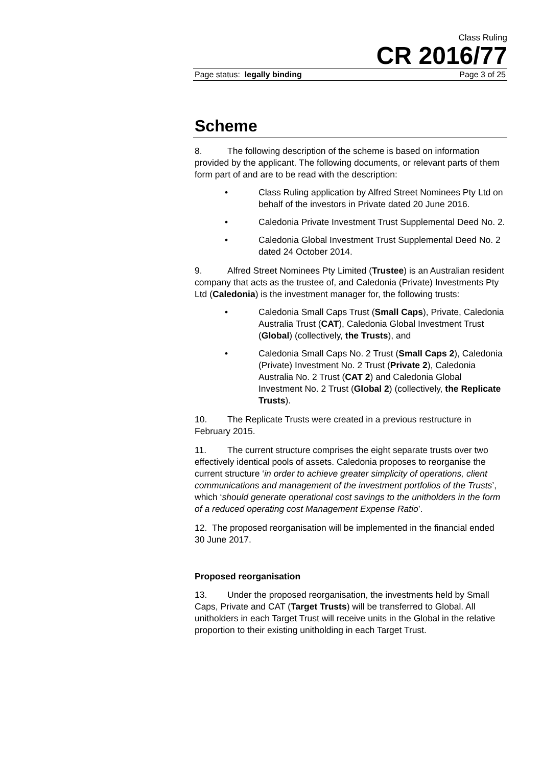Class Ruling
CR 2016/77
Page status: legally binding Page 3 of 25
Scheme
8. The following description of the scheme is based on information provided by the applicant. The following documents, or relevant parts of them form part of and are to be read with the description:
• Class Ruling application by Alfred Street Nominees Pty Ltd on behalf of the investors in Private dated 20 June 2016.
• Caledonia Private Investment Trust Supplemental Deed No. 2.
• Caledonia Global Investment Trust Supplemental Deed No. 2 dated 24 October 2014.
9. Alfred Street Nominees Pty Limited (Trustee) is an Australian resident company that acts as the trustee of, and Caledonia (Private) Investments Pty Ltd (Caledonia) is the investment manager for, the following trusts:
• Caledonia Small Caps Trust (Small Caps), Private, Caledonia Australia Trust (CAT), Caledonia Global Investment Trust (Global) (collectively, the Trusts), and
• Caledonia Small Caps No. 2 Trust (Small Caps 2), Caledonia (Private) Investment No. 2 Trust (Private 2), Caledonia Australia No. 2 Trust (CAT 2) and Caledonia Global Investment No. 2 Trust (Global 2) (collectively, the Replicate Trusts).
10. The Replicate Trusts were created in a previous restructure in February 2015.
11. The current structure comprises the eight separate trusts over two effectively identical pools of assets. Caledonia proposes to reorganise the current structure ‘in order to achieve greater simplicity of operations, client communications and management of the investment portfolios of the Trusts’, which ‘should generate operational cost savings to the unitholders in the form of a reduced operating cost Management Expense Ratio’.
12. The proposed reorganisation will be implemented in the financial ended 30 June 2017.
Proposed reorganisation
13. Under the proposed reorganisation, the investments held by Small Caps, Private and CAT (Target Trusts) will be transferred to Global. All unitholders in each Target Trust will receive units in the Global in the relative proportion to their existing unitholding in each Target Trust.